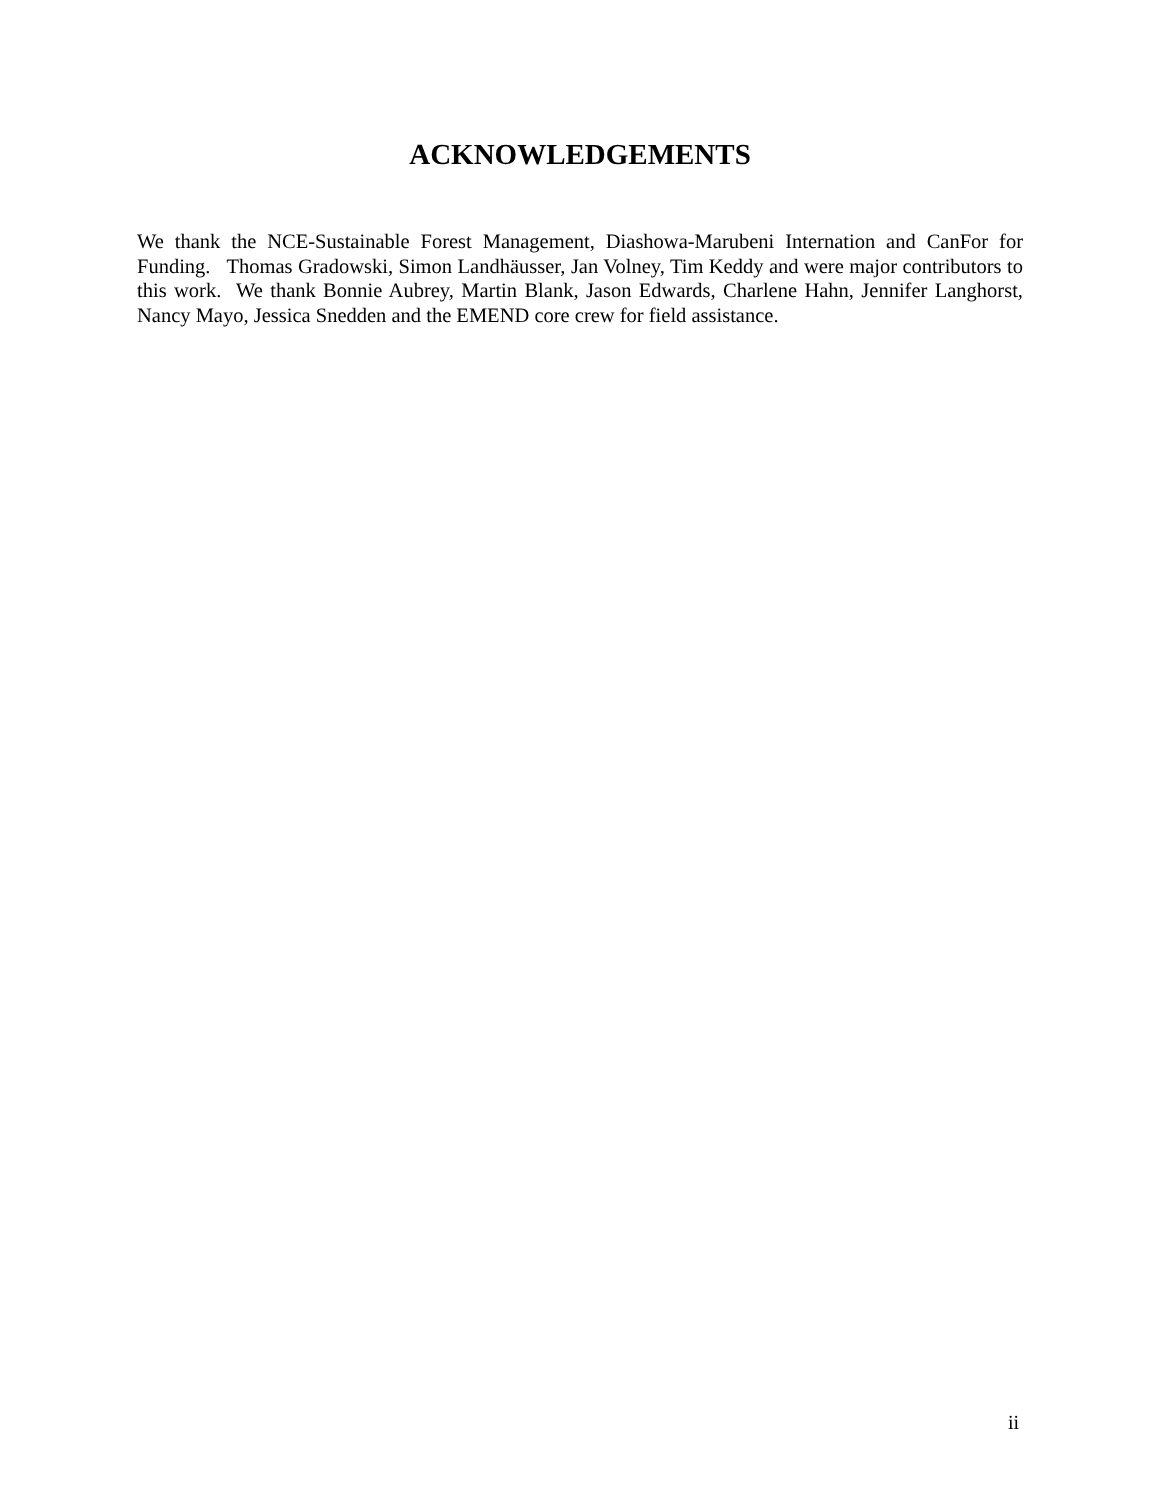ACKNOWLEDGEMENTS
We thank the NCE-Sustainable Forest Management, Diashowa-Marubeni Internation and CanFor for Funding. Thomas Gradowski, Simon Landhäusser, Jan Volney, Tim Keddy and were major contributors to this work. We thank Bonnie Aubrey, Martin Blank, Jason Edwards, Charlene Hahn, Jennifer Langhorst, Nancy Mayo, Jessica Snedden and the EMEND core crew for field assistance.
ii